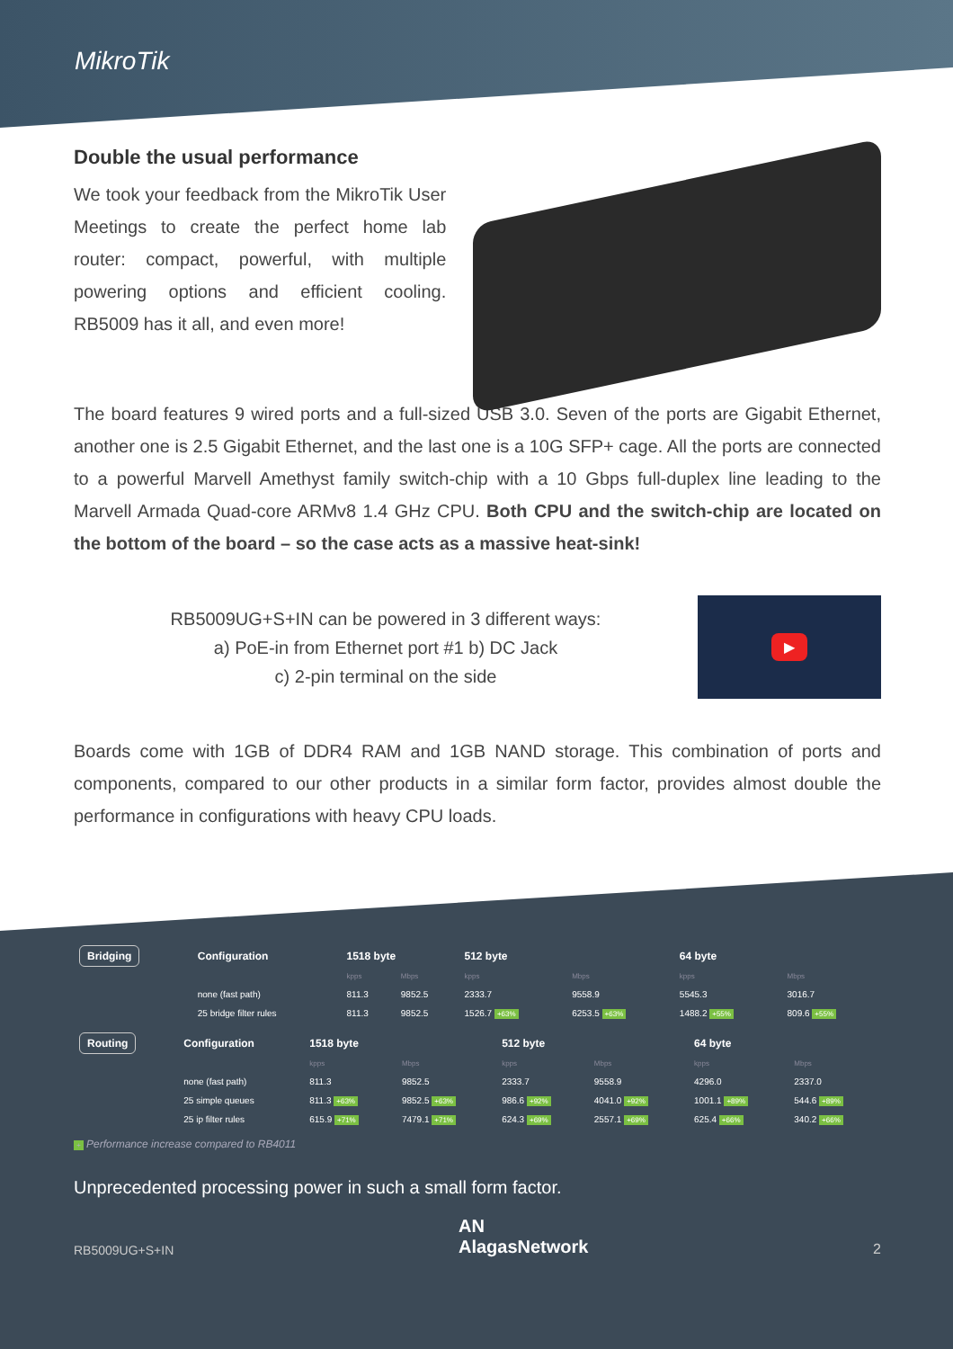MikroTik
Double the usual performance
We took your feedback from the MikroTik User Meetings to create the perfect home lab router: compact, powerful, with multiple powering options and efficient cooling. RB5009 has it all, and even more!
The board features 9 wired ports and a full-sized USB 3.0. Seven of the ports are Gigabit Ethernet, another one is 2.5 Gigabit Ethernet, and the last one is a 10G SFP+ cage. All the ports are connected to a powerful Marvell Amethyst family switch-chip with a 10 Gbps full-duplex line leading to the Marvell Armada Quad-core ARMv8 1.4 GHz CPU. Both CPU and the switch-chip are located on the bottom of the board – so the case acts as a massive heat-sink!
RB5009UG+S+IN can be powered in 3 different ways:
a) PoE-in from Ethernet port #1 b) DC Jack
c) 2-pin terminal on the side
▶
Boards come with 1GB of DDR4 RAM and 1GB NAND storage. This combination of ports and components, compared to our other products in a similar form factor, provides almost double the performance in configurations with heavy CPU loads.
| Bridging | Configuration | 1518 byte | | 512 byte | | 64 byte | |
| | | kpps | Mbps | kpps | Mbps | kpps | Mbps |
| | none (fast path) | 811.3 | 9852.5 | 2333.7 | 9558.9 | 5545.3 | 3016.7 |
| | 25 bridge filter rules | 811.3 | 9852.5 | 1526.7 +63% | 6253.5 +63% | 1488.2 +55% | 809.6 +55% |
| Routing | Configuration | 1518 byte | | 512 byte | | 64 byte | |
| | | kpps | Mbps | kpps | Mbps | kpps | Mbps |
| | none (fast path) | 811.3 | 9852.5 | 2333.7 | 9558.9 | 4296.0 | 2337.0 |
| | 25 simple queues | 811.3 +63% | 9852.5 +63% | 986.6 +92% | 4041.0 +92% | 1001.1 +89% | 544.6 +89% |
| | 25 ip filter rules | 615.9 +71% | 7479.1 +71% | 624.3 +69% | 2557.1 +69% | 625.4 +66% | 340.2 +66% |
+ Performance increase compared to RB4011
Unprecedented processing power in such a small form factor.
RB5009UG+S+IN AN
AlagasNetwork 2